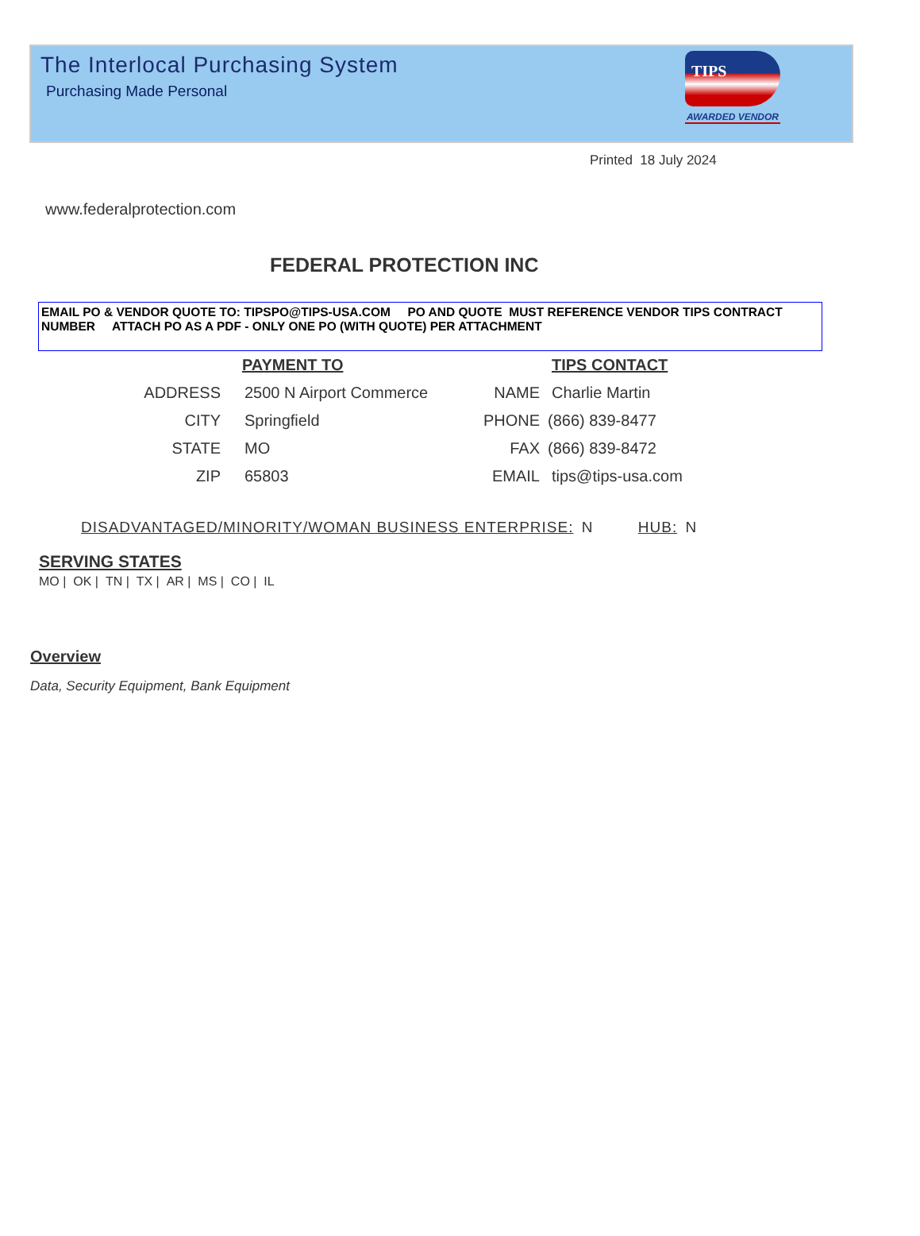The Interlocal Purchasing System
Purchasing Made Personal
TIPS
AWARDED VENDOR
Printed 18 July 2024
www.federalprotection.com
FEDERAL PROTECTION INC
EMAIL PO & VENDOR QUOTE TO: TIPSPO@TIPS-USA.COM PO AND QUOTE MUST REFERENCE VENDOR TIPS CONTRACT NUMBER ATTACH PO AS A PDF - ONLY ONE PO (WITH QUOTE) PER ATTACHMENT
PAYMENT TO
ADDRESS 2500 N Airport Commerce
CITY Springfield
STATE MO
ZIP 65803
TIPS CONTACT
NAME Charlie Martin
PHONE (866) 839-8477
FAX (866) 839-8472
EMAIL tips@tips-usa.com
DISADVANTAGED/MINORITY/WOMAN BUSINESS ENTERPRISE: N HUB: N
SERVING STATES
MO | OK | TN | TX | AR | MS | CO | IL
Overview
Data, Security Equipment, Bank Equipment